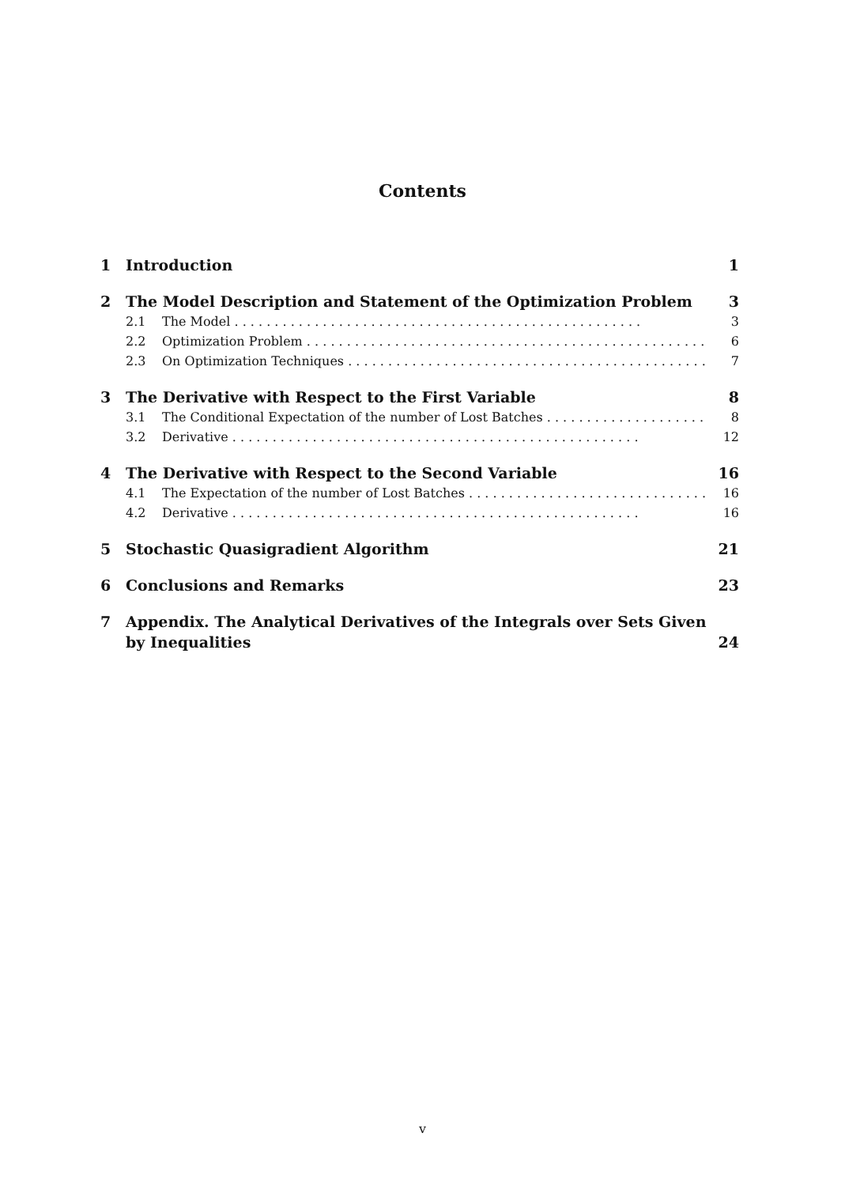Contents
1 Introduction 1
2 The Model Description and Statement of the Optimization Problem 3
2.1 The Model 3
2.2 Optimization Problem 6
2.3 On Optimization Techniques 7
3 The Derivative with Respect to the First Variable 8
3.1 The Conditional Expectation of the number of Lost Batches 8
3.2 Derivative 12
4 The Derivative with Respect to the Second Variable 16
4.1 The Expectation of the number of Lost Batches 16
4.2 Derivative 16
5 Stochastic Quasigradient Algorithm 21
6 Conclusions and Remarks 23
7 Appendix. The Analytical Derivatives of the Integrals over Sets Given
by Inequalities 24
v